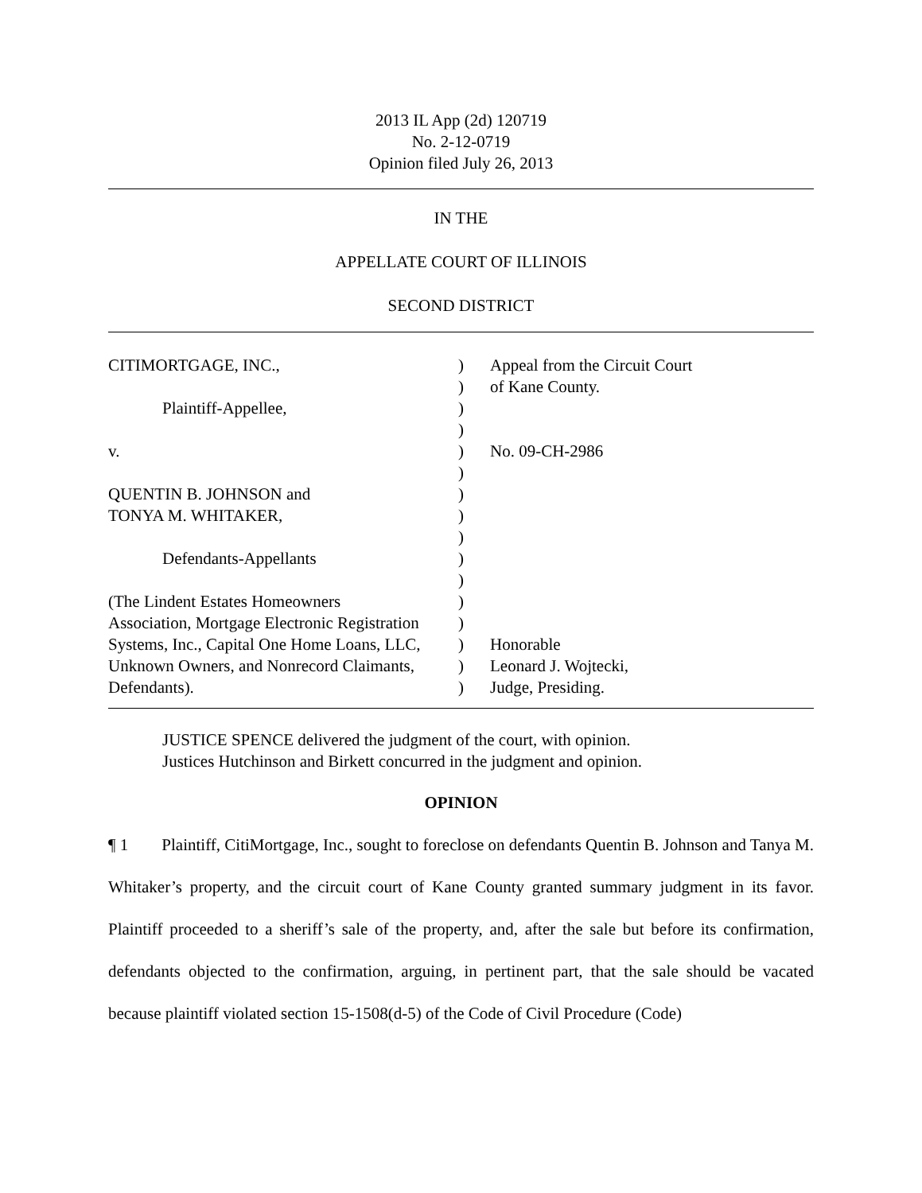2013 IL App (2d) 120719
No. 2-12-0719
Opinion filed July 26, 2013
IN THE
APPELLATE COURT OF ILLINOIS
SECOND DISTRICT
| CITIMORTGAGE, INC., | ) | Appeal from the Circuit Court |
| | ) | of Kane County. |
| Plaintiff-Appellee, | ) | |
| | ) | |
| v. | ) | No. 09-CH-2986 |
| | ) | |
| QUENTIN B. JOHNSON and | ) | |
| TONYA M. WHITAKER, | ) | |
| | ) | |
| Defendants-Appellants | ) | |
| | ) | |
| (The Lindent Estates Homeowners | ) | |
| Association, Mortgage Electronic Registration | ) | |
| Systems, Inc., Capital One Home Loans, LLC, | ) | Honorable |
| Unknown Owners, and Nonrecord Claimants, | ) | Leonard J. Wojtecki, |
| Defendants). | ) | Judge, Presiding. |
JUSTICE SPENCE delivered the judgment of the court, with opinion.
Justices Hutchinson and Birkett concurred in the judgment and opinion.
OPINION
¶ 1 Plaintiff, CitiMortgage, Inc., sought to foreclose on defendants Quentin B. Johnson and Tanya M. Whitaker’s property, and the circuit court of Kane County granted summary judgment in its favor. Plaintiff proceeded to a sheriff’s sale of the property, and, after the sale but before its confirmation, defendants objected to the confirmation, arguing, in pertinent part, that the sale should be vacated because plaintiff violated section 15-1508(d-5) of the Code of Civil Procedure (Code)